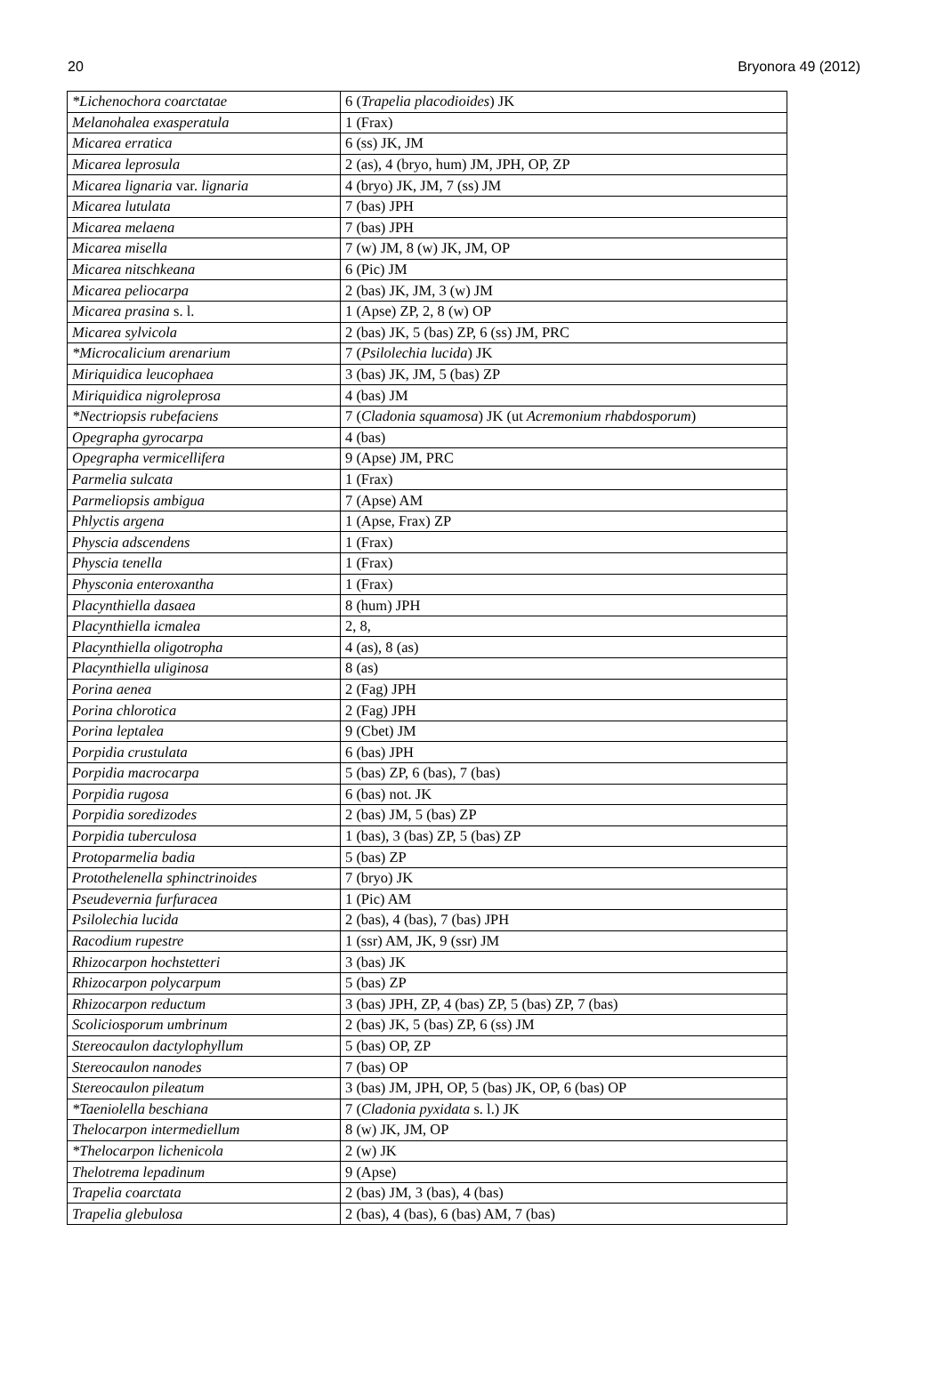20 Bryonora 49 (2012)
| *Lichenochora coarctatae | 6 ( Trapelia placodioides ) JK |
| Melanohalea exasperatula | 1 (Frax) |
| Micarea erratica | 6 (ss) JK, JM |
| Micarea leprosula | 2 (as), 4 (bryo, hum) JM, JPH, OP, ZP |
| Micarea lignaria var. lignaria | 4 (bryo) JK, JM, 7 (ss) JM |
| Micarea lutulata | 7 (bas) JPH |
| Micarea melaena | 7 (bas) JPH |
| Micarea misella | 7 (w) JM, 8 (w) JK, JM, OP |
| Micarea nitschkeana | 6 (Pic) JM |
| Micarea peliocarpa | 2 (bas) JK, JM, 3 (w) JM |
| Micarea prasina s. l. | 1 (Apse) ZP, 2, 8 (w) OP |
| Micarea sylvicola | 2 (bas) JK, 5 (bas) ZP, 6 (ss) JM, PRC |
| *Microcalicium arenarium | 7 ( Psilolechia lucida ) JK |
| Miriquidica leucophaea | 3 (bas) JK, JM, 5 (bas) ZP |
| Miriquidica nigroleprosa | 4 (bas) JM |
| *Nectriopsis rubefaciens | 7 ( Cladonia squamosa ) JK (ut Acremonium rhabdosporum ) |
| Opegrapha gyrocarpa | 4 (bas) |
| Opegrapha vermicellifera | 9 (Apse) JM, PRC |
| Parmelia sulcata | 1 (Frax) |
| Parmeliopsis ambigua | 7 (Apse) AM |
| Phlyctis argena | 1 (Apse, Frax) ZP |
| Physcia adscendens | 1 (Frax) |
| Physcia tenella | 1 (Frax) |
| Physconia enteroxantha | 1 (Frax) |
| Placynthiella dasaea | 8 (hum) JPH |
| Placynthiella icmalea | 2, 8, |
| Placynthiella oligotropha | 4 (as), 8 (as) |
| Placynthiella uliginosa | 8 (as) |
| Porina aenea | 2 (Fag) JPH |
| Porina chlorotica | 2 (Fag) JPH |
| Porina leptalea | 9 (Cbet) JM |
| Porpidia crustulata | 6 (bas) JPH |
| Porpidia macrocarpa | 5 (bas) ZP, 6 (bas), 7 (bas) |
| Porpidia rugosa | 6 (bas) not. JK |
| Porpidia soredizodes | 2 (bas) JM, 5 (bas) ZP |
| Porpidia tuberculosa | 1 (bas), 3 (bas) ZP, 5 (bas) ZP |
| Protoparmelia badia | 5 (bas) ZP |
| Protothelenella sphinctrinoides | 7 (bryo) JK |
| Pseudevernia furfuracea | 1 (Pic) AM |
| Psilolechia lucida | 2 (bas), 4 (bas), 7 (bas) JPH |
| Racodium rupestre | 1 (ssr) AM, JK, 9 (ssr) JM |
| Rhizocarpon hochstetteri | 3 (bas) JK |
| Rhizocarpon polycarpum | 5 (bas) ZP |
| Rhizocarpon reductum | 3 (bas) JPH, ZP, 4 (bas) ZP, 5 (bas) ZP, 7 (bas) |
| Scoliciosporum umbrinum | 2 (bas) JK, 5 (bas) ZP, 6 (ss) JM |
| Stereocaulon dactylophyllum | 5 (bas) OP, ZP |
| Stereocaulon nanodes | 7 (bas) OP |
| Stereocaulon pileatum | 3 (bas) JM, JPH, OP, 5 (bas) JK, OP, 6 (bas) OP |
| *Taeniolella beschiana | 7 ( Cladonia pyxidata s. l.) JK |
| Thelocarpon intermediellum | 8 (w) JK, JM, OP |
| *Thelocarpon lichenicola | 2 (w) JK |
| Thelotrema lepadinum | 9 (Apse) |
| Trapelia coarctata | 2 (bas) JM, 3 (bas), 4 (bas) |
| Trapelia glebulosa | 2 (bas), 4 (bas), 6 (bas) AM, 7 (bas) |